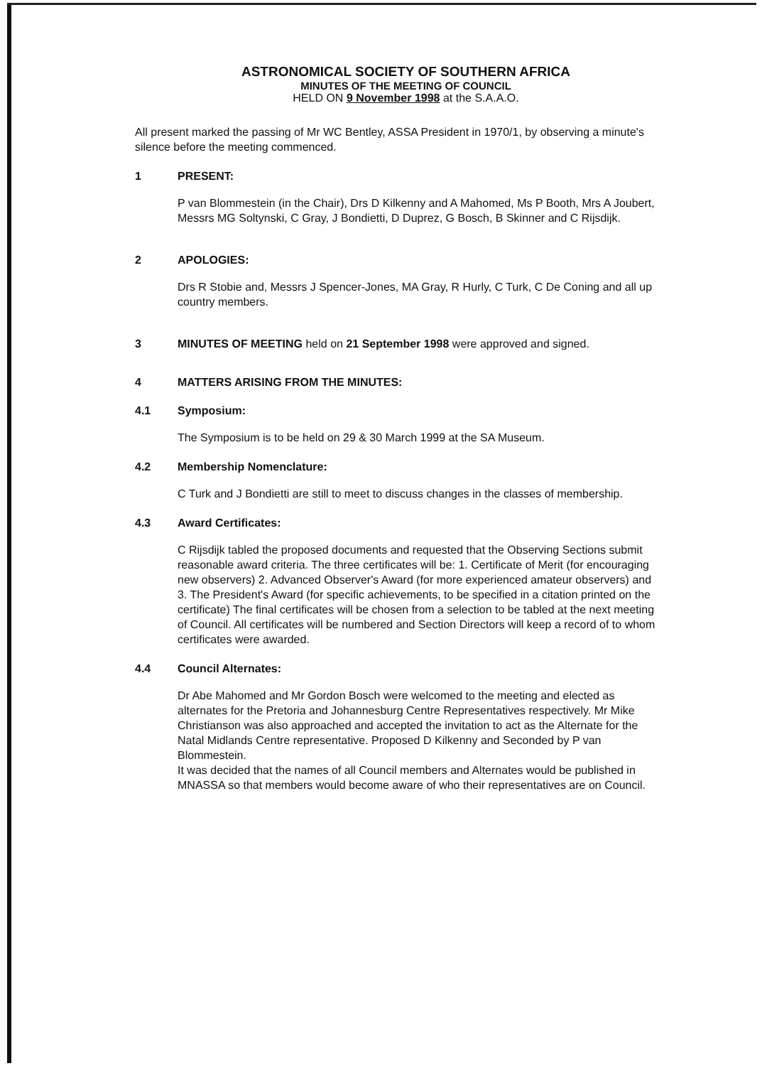ASTRONOMICAL SOCIETY OF SOUTHERN AFRICA
MINUTES OF THE MEETING OF COUNCIL
HELD ON 9 November 1998 at the S.A.A.O.
All present marked the passing of Mr WC Bentley, ASSA President in 1970/1, by observing a minute's silence before the meeting commenced.
1 PRESENT:
P van Blommestein (in the Chair), Drs D Kilkenny and A Mahomed, Ms P Booth, Mrs A Joubert, Messrs MG Soltynski, C Gray, J Bondietti, D Duprez, G Bosch, B Skinner and C Rijsdijk.
2 APOLOGIES:
Drs R Stobie and, Messrs J Spencer-Jones, MA Gray, R Hurly, C Turk, C De Coning and all up country members.
3 MINUTES OF MEETING held on 21 September 1998 were approved and signed.
4 MATTERS ARISING FROM THE MINUTES:
4.1 Symposium:
The Symposium is to be held on 29 & 30 March 1999 at the SA Museum.
4.2 Membership Nomenclature:
C Turk and J Bondietti are still to meet to discuss changes in the classes of membership.
4.3 Award Certificates:
C Rijsdijk tabled the proposed documents and requested that the Observing Sections submit reasonable award criteria. The three certificates will be: 1. Certificate of Merit (for encouraging new observers) 2. Advanced Observer's Award (for more experienced amateur observers) and 3. The President's Award (for specific achievements, to be specified in a citation printed on the certificate) The final certificates will be chosen from a selection to be tabled at the next meeting of Council. All certificates will be numbered and Section Directors will keep a record of to whom certificates were awarded.
4.4 Council Alternates:
Dr Abe Mahomed and Mr Gordon Bosch were welcomed to the meeting and elected as alternates for the Pretoria and Johannesburg Centre Representatives respectively. Mr Mike Christianson was also approached and accepted the invitation to act as the Alternate for the Natal Midlands Centre representative. Proposed D Kilkenny and Seconded by P van Blommestein.
It was decided that the names of all Council members and Alternates would be published in MNASSA so that members would become aware of who their representatives are on Council.